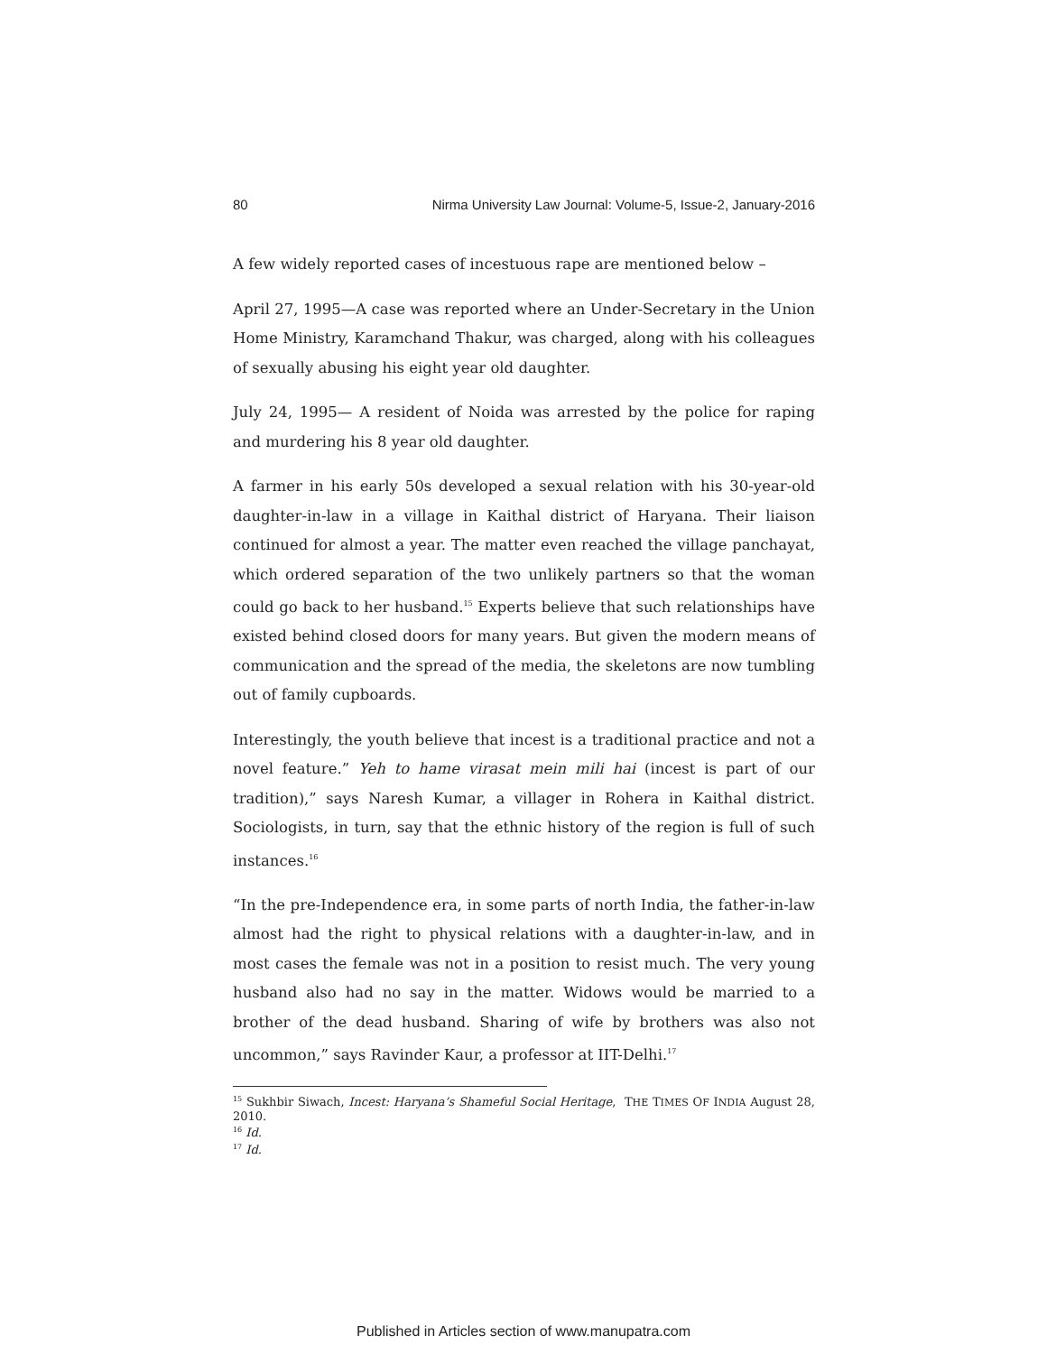80 Nirma University Law Journal: Volume-5, Issue-2, January-2016
A few widely reported cases of incestuous rape are mentioned below –
April 27, 1995—A case was reported where an Under-Secretary in the Union Home Ministry, Karamchand Thakur, was charged, along with his colleagues of sexually abusing his eight year old daughter.
July 24, 1995— A resident of Noida was arrested by the police for raping and murdering his 8 year old daughter.
A farmer in his early 50s developed a sexual relation with his 30-year-old daughter-in-law in a village in Kaithal district of Haryana. Their liaison continued for almost a year. The matter even reached the village panchayat, which ordered separation of the two unlikely partners so that the woman could go back to her husband.<sup>15</sup> Experts believe that such relationships have existed behind closed doors for many years. But given the modern means of communication and the spread of the media, the skeletons are now tumbling out of family cupboards.
Interestingly, the youth believe that incest is a traditional practice and not a novel feature.” Yeh to hame virasat mein mili hai (incest is part of our tradition),” says Naresh Kumar, a villager in Rohera in Kaithal district. Sociologists, in turn, say that the ethnic history of the region is full of such instances.<sup>16</sup>
“In the pre-Independence era, in some parts of north India, the father-in-law almost had the right to physical relations with a daughter-in-law, and in most cases the female was not in a position to resist much. The very young husband also had no say in the matter. Widows would be married to a brother of the dead husband. Sharing of wife by brothers was also not uncommon,” says Ravinder Kaur, a professor at IIT-Delhi.<sup>17</sup>
<sup>15</sup> Sukhbir Siwach, Incest: Haryana’s Shameful Social Heritage, THE TIMES OF INDIA August 28, 2010.
<sup>16</sup> Id.
<sup>17</sup> Id.
Published in Articles section of www.manupatra.com